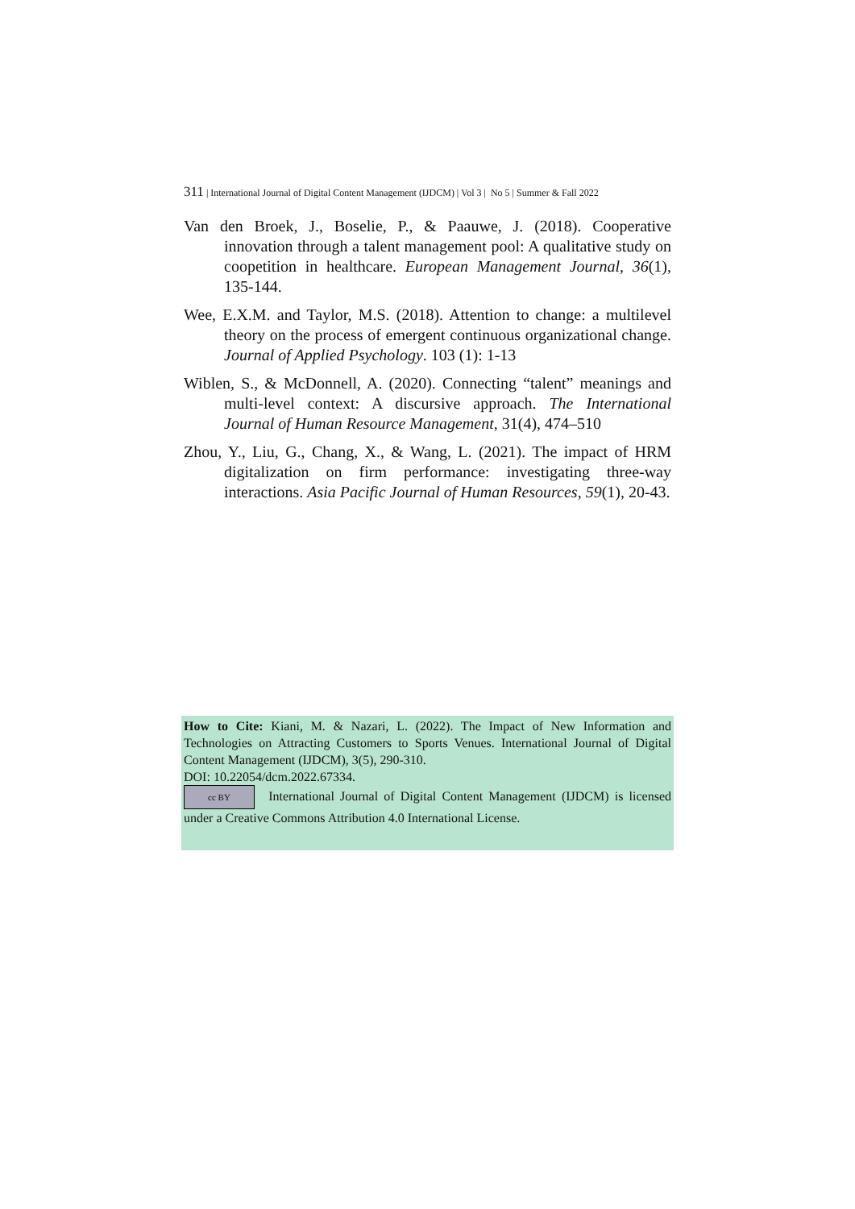311 | International Journal of Digital Content Management (IJDCM) | Vol 3 | No 5 | Summer & Fall 2022
Van den Broek, J., Boselie, P., & Paauwe, J. (2018). Cooperative innovation through a talent management pool: A qualitative study on coopetition in healthcare. European Management Journal, 36(1), 135-144.
Wee, E.X.M. and Taylor, M.S. (2018). Attention to change: a multilevel theory on the process of emergent continuous organizational change. Journal of Applied Psychology. 103 (1): 1-13
Wiblen, S., & McDonnell, A. (2020). Connecting “talent” meanings and multi-level context: A discursive approach. The International Journal of Human Resource Management, 31(4), 474–510
Zhou, Y., Liu, G., Chang, X., & Wang, L. (2021). The impact of HRM digitalization on firm performance: investigating three-way interactions. Asia Pacific Journal of Human Resources, 59(1), 20-43.
How to Cite: Kiani, M. & Nazari, L. (2022). The Impact of New Information and Technologies on Attracting Customers to Sports Venues. International Journal of Digital Content Management (IJDCM), 3(5), 290-310.
DOI: 10.22054/dcm.2022.67334.
cc BY International Journal of Digital Content Management (IJDCM) is licensed under a Creative Commons Attribution 4.0 International License.